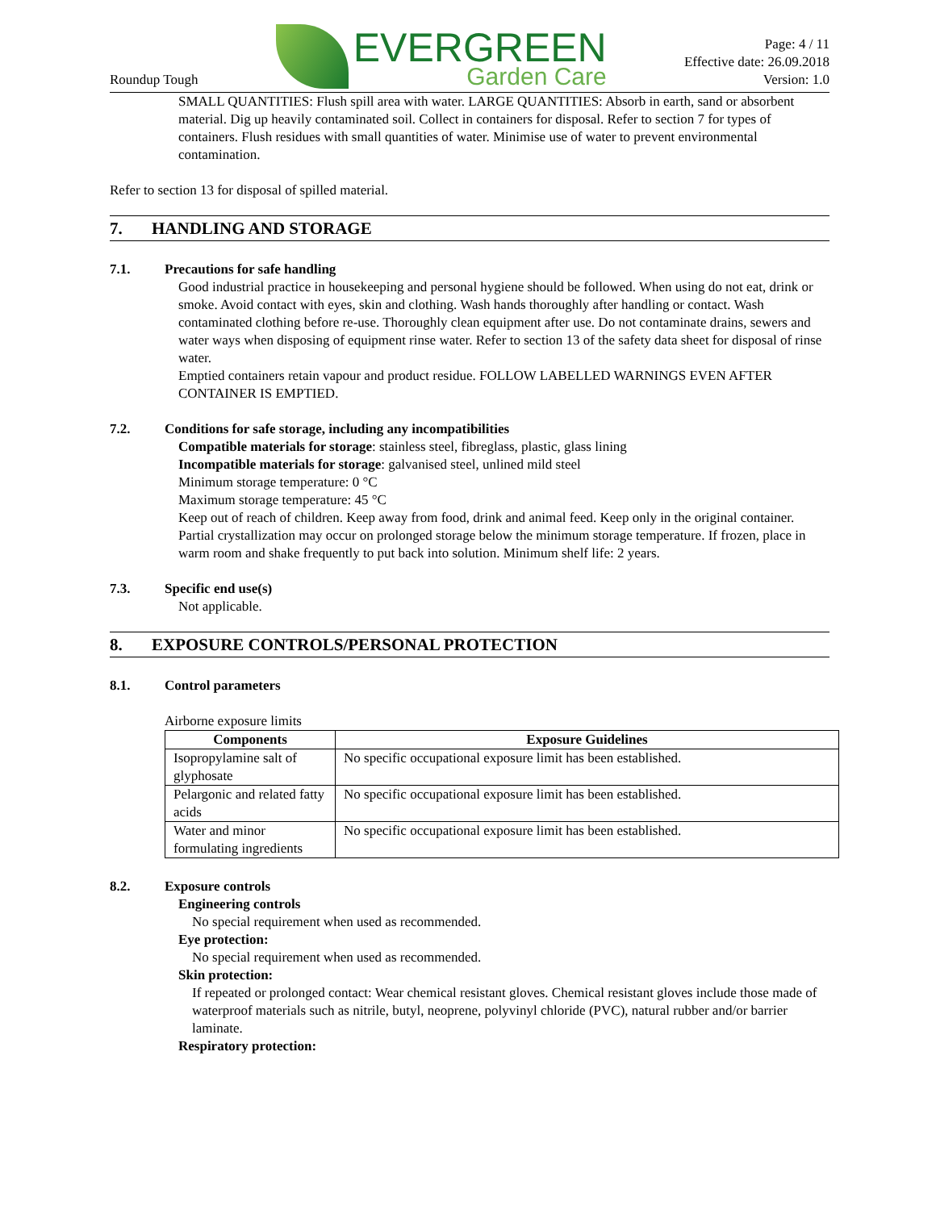Roundup Tough
EVERGREEN
Garden Care
Page: 4 / 11
Effective date: 26.09.2018
Version: 1.0
SMALL QUANTITIES: Flush spill area with water. LARGE QUANTITIES: Absorb in earth, sand or absorbent material. Dig up heavily contaminated soil. Collect in containers for disposal. Refer to section 7 for types of containers. Flush residues with small quantities of water. Minimise use of water to prevent environmental contamination.
Refer to section 13 for disposal of spilled material.
7. HANDLING AND STORAGE
7.1. Precautions for safe handling
Good industrial practice in housekeeping and personal hygiene should be followed. When using do not eat, drink or smoke. Avoid contact with eyes, skin and clothing. Wash hands thoroughly after handling or contact. Wash contaminated clothing before re-use. Thoroughly clean equipment after use. Do not contaminate drains, sewers and water ways when disposing of equipment rinse water. Refer to section 13 of the safety data sheet for disposal of rinse water.
Emptied containers retain vapour and product residue. FOLLOW LABELLED WARNINGS EVEN AFTER CONTAINER IS EMPTIED.
7.2. Conditions for safe storage, including any incompatibilities
Compatible materials for storage: stainless steel, fibreglass, plastic, glass lining
Incompatible materials for storage: galvanised steel, unlined mild steel
Minimum storage temperature: 0 °C
Maximum storage temperature: 45 °C
Keep out of reach of children. Keep away from food, drink and animal feed. Keep only in the original container. Partial crystallization may occur on prolonged storage below the minimum storage temperature. If frozen, place in warm room and shake frequently to put back into solution. Minimum shelf life: 2 years.
7.3. Specific end use(s)
Not applicable.
8. EXPOSURE CONTROLS/PERSONAL PROTECTION
8.1. Control parameters
Airborne exposure limits
| Components | Exposure Guidelines |
| --- | --- |
| Isopropylamine salt of glyphosate | No specific occupational exposure limit has been established. |
| Pelargonic and related fatty acids | No specific occupational exposure limit has been established. |
| Water and minor formulating ingredients | No specific occupational exposure limit has been established. |
8.2. Exposure controls
Engineering controls
No special requirement when used as recommended.
Eye protection:
No special requirement when used as recommended.
Skin protection:
If repeated or prolonged contact: Wear chemical resistant gloves. Chemical resistant gloves include those made of waterproof materials such as nitrile, butyl, neoprene, polyvinyl chloride (PVC), natural rubber and/or barrier laminate.
Respiratory protection: